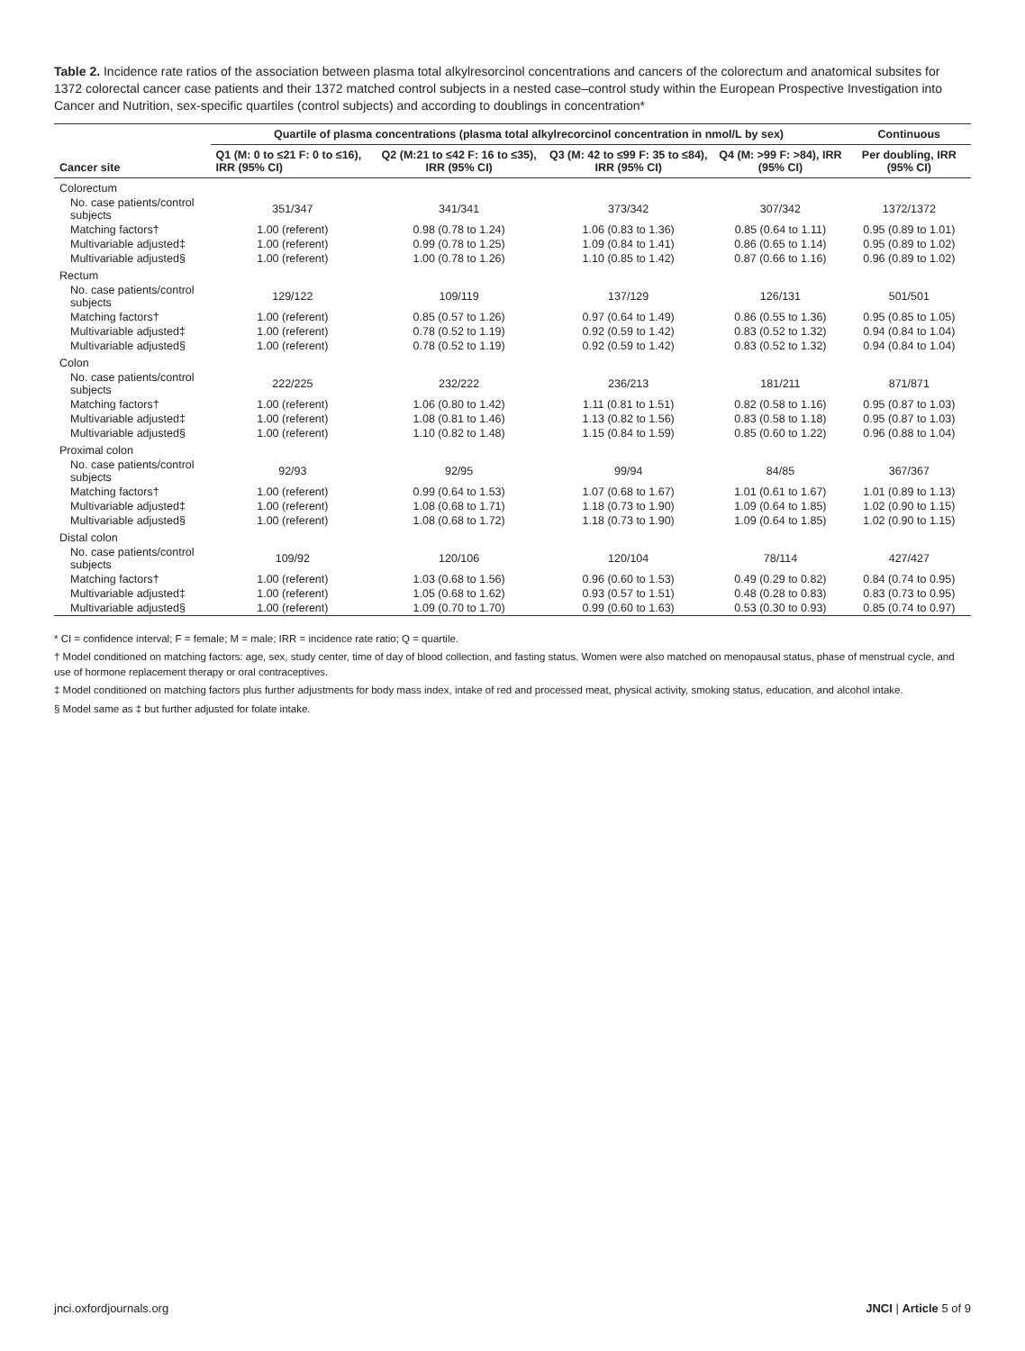Table 2. Incidence rate ratios of the association between plasma total alkylresorcinol concentrations and cancers of the colorectum and anatomical subsites for 1372 colorectal cancer case patients and their 1372 matched control subjects in a nested case–control study within the European Prospective Investigation into Cancer and Nutrition, sex-specific quartiles (control subjects) and according to doublings in concentration*
| Cancer site | Quartile of plasma concentrations (plasma total alkylrecorcinol concentration in nmol/L by sex) | | | | Continuous |
| --- | --- | --- | --- | --- | --- |
| | Q1 (M: 0 to ≤21 F: 0 to ≤16), IRR (95% CI) | Q2 (M:21 to ≤42 F: 16 to ≤35), IRR (95% CI) | Q3 (M: 42 to ≤99 F: 35 to ≤84), IRR (95% CI) | Q4 (M: >99 F: >84), IRR (95% CI) | Per doubling, IRR (95% CI) |
| Colorectum | | | | | |
| No. case patients/control subjects | 351/347 | 341/341 | 373/342 | 307/342 | 1372/1372 |
| Matching factors† | 1.00 (referent) | 0.98 (0.78 to 1.24) | 1.06 (0.83 to 1.36) | 0.85 (0.64 to 1.11) | 0.95 (0.89 to 1.01) |
| Multivariable adjusted‡ | 1.00 (referent) | 0.99 (0.78 to 1.25) | 1.09 (0.84 to 1.41) | 0.86 (0.65 to 1.14) | 0.95 (0.89 to 1.02) |
| Multivariable adjusted§ | 1.00 (referent) | 1.00 (0.78 to 1.26) | 1.10 (0.85 to 1.42) | 0.87 (0.66 to 1.16) | 0.96 (0.89 to 1.02) |
| Rectum | | | | | |
| No. case patients/control subjects | 129/122 | 109/119 | 137/129 | 126/131 | 501/501 |
| Matching factors† | 1.00 (referent) | 0.85 (0.57 to 1.26) | 0.97 (0.64 to 1.49) | 0.86 (0.55 to 1.36) | 0.95 (0.85 to 1.05) |
| Multivariable adjusted‡ | 1.00 (referent) | 0.78 (0.52 to 1.19) | 0.92 (0.59 to 1.42) | 0.83 (0.52 to 1.32) | 0.94 (0.84 to 1.04) |
| Multivariable adjusted§ | 1.00 (referent) | 0.78 (0.52 to 1.19) | 0.92 (0.59 to 1.42) | 0.83 (0.52 to 1.32) | 0.94 (0.84 to 1.04) |
| Colon | | | | | |
| No. case patients/control subjects | 222/225 | 232/222 | 236/213 | 181/211 | 871/871 |
| Matching factors† | 1.00 (referent) | 1.06 (0.80 to 1.42) | 1.11 (0.81 to 1.51) | 0.82 (0.58 to 1.16) | 0.95 (0.87 to 1.03) |
| Multivariable adjusted‡ | 1.00 (referent) | 1.08 (0.81 to 1.46) | 1.13 (0.82 to 1.56) | 0.83 (0.58 to 1.18) | 0.95 (0.87 to 1.03) |
| Multivariable adjusted§ | 1.00 (referent) | 1.10 (0.82 to 1.48) | 1.15 (0.84 to 1.59) | 0.85 (0.60 to 1.22) | 0.96 (0.88 to 1.04) |
| Proximal colon | | | | | |
| No. case patients/control subjects | 92/93 | 92/95 | 99/94 | 84/85 | 367/367 |
| Matching factors† | 1.00 (referent) | 0.99 (0.64 to 1.53) | 1.07 (0.68 to 1.67) | 1.01 (0.61 to 1.67) | 1.01 (0.89 to 1.13) |
| Multivariable adjusted‡ | 1.00 (referent) | 1.08 (0.68 to 1.71) | 1.18 (0.73 to 1.90) | 1.09 (0.64 to 1.85) | 1.02 (0.90 to 1.15) |
| Multivariable adjusted§ | 1.00 (referent) | 1.08 (0.68 to 1.72) | 1.18 (0.73 to 1.90) | 1.09 (0.64 to 1.85) | 1.02 (0.90 to 1.15) |
| Distal colon | | | | | |
| No. case patients/control subjects | 109/92 | 120/106 | 120/104 | 78/114 | 427/427 |
| Matching factors† | 1.00 (referent) | 1.03 (0.68 to 1.56) | 0.96 (0.60 to 1.53) | 0.49 (0.29 to 0.82) | 0.84 (0.74 to 0.95) |
| Multivariable adjusted‡ | 1.00 (referent) | 1.05 (0.68 to 1.62) | 0.93 (0.57 to 1.51) | 0.48 (0.28 to 0.83) | 0.83 (0.73 to 0.95) |
| Multivariable adjusted§ | 1.00 (referent) | 1.09 (0.70 to 1.70) | 0.99 (0.60 to 1.63) | 0.53 (0.30 to 0.93) | 0.85 (0.74 to 0.97) |
* CI = confidence interval; F = female; M = male; IRR = incidence rate ratio; Q = quartile.
† Model conditioned on matching factors: age, sex, study center, time of day of blood collection, and fasting status. Women were also matched on menopausal status, phase of menstrual cycle, and use of hormone replacement therapy or oral contraceptives.
‡ Model conditioned on matching factors plus further adjustments for body mass index, intake of red and processed meat, physical activity, smoking status, education, and alcohol intake.
§ Model same as ‡ but further adjusted for folate intake.
jnci.oxfordjournals.org JNCI | Article 5 of 9